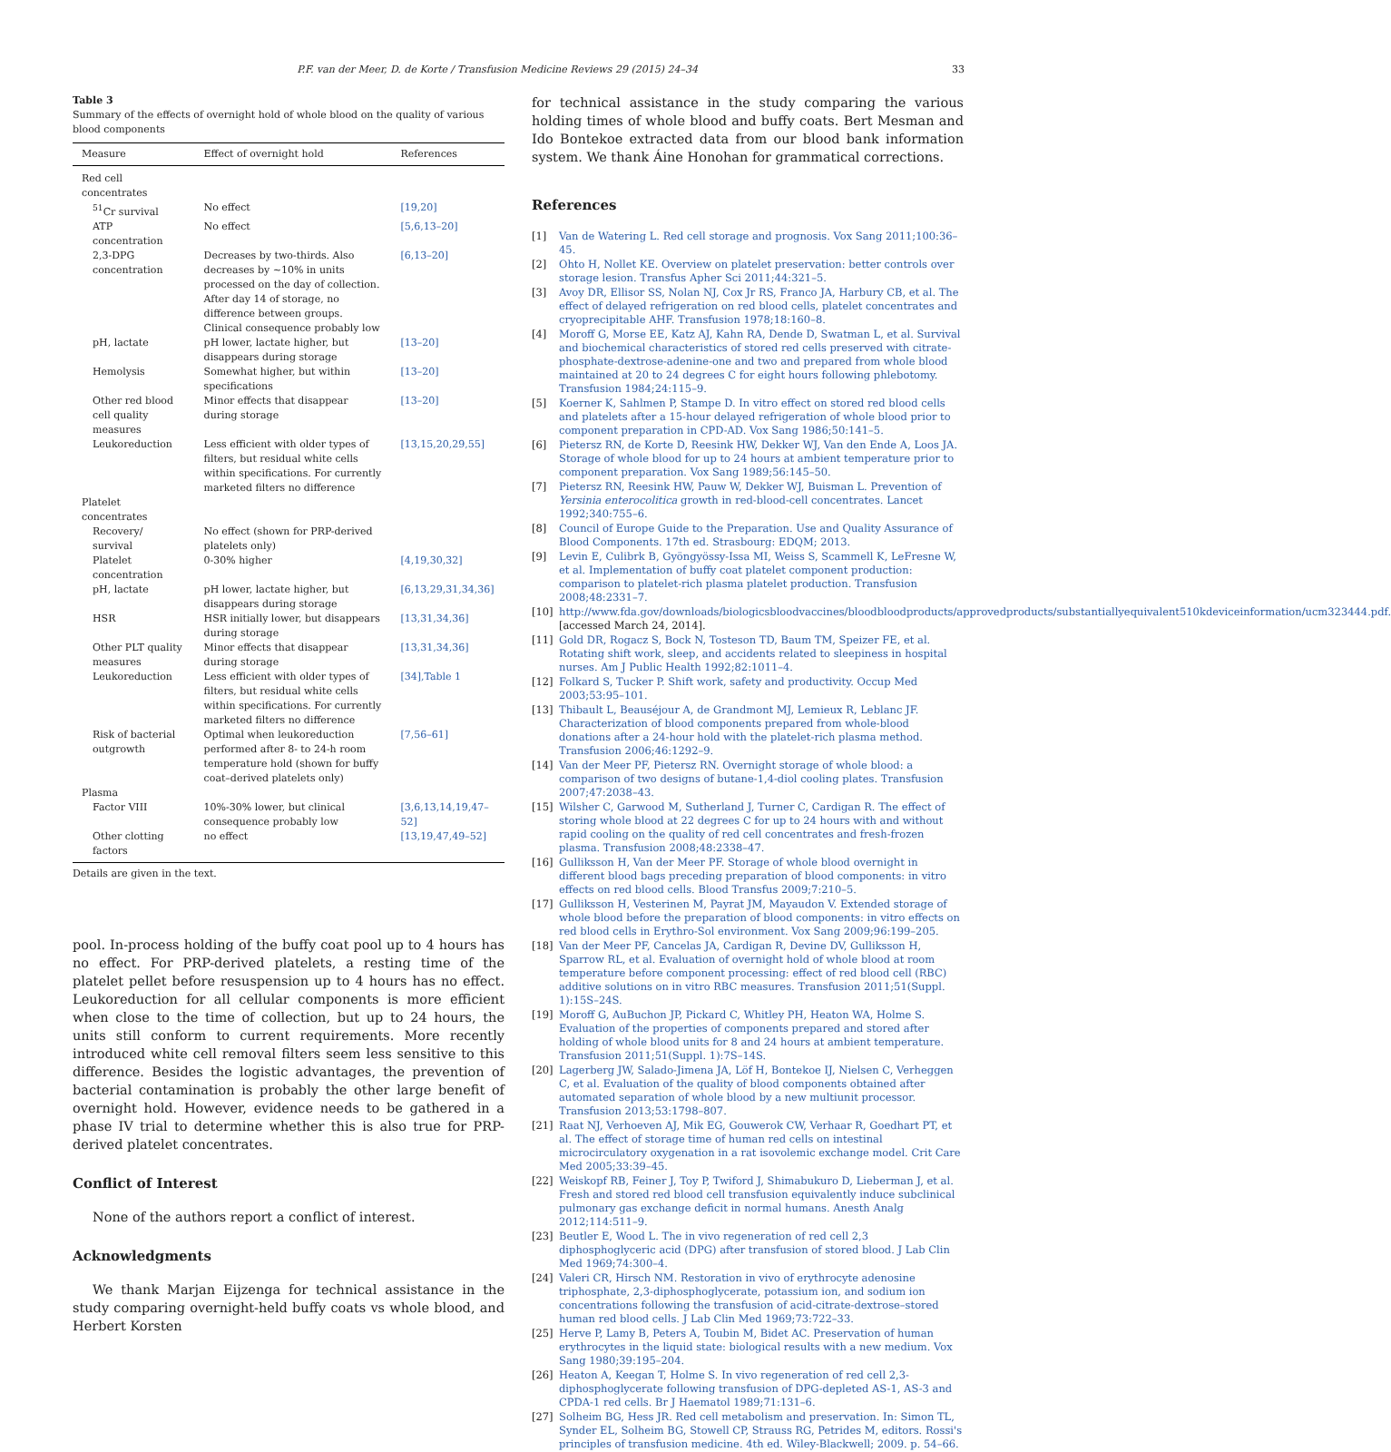P.F. van der Meer, D. de Korte / Transfusion Medicine Reviews 29 (2015) 24–34 33
Table 3
Summary of the effects of overnight hold of whole blood on the quality of various blood components
| Measure | Effect of overnight hold | References |
| --- | --- | --- |
| Red cell concentrates | | |
| <sup>51</sup>Cr survival | No effect | [19,20] |
| ATP concentration | No effect | [5,6,13–20] |
| 2,3-DPG concentration | Decreases by two-thirds. Also decreases by ~10% in units processed on the day of collection. After day 14 of storage, no difference between groups. Clinical consequence probably low | [6,13–20] |
| pH, lactate | pH lower, lactate higher, but disappears during storage | [13–20] |
| Hemolysis | Somewhat higher, but within specifications | [13–20] |
| Other red blood cell quality measures | Minor effects that disappear during storage | [13–20] |
| Leukoreduction | Less efficient with older types of filters, but residual white cells within specifications. For currently marketed filters no difference | [13,15,20,29,55] |
| Platelet concentrates | | |
| Recovery/ survival | No effect (shown for PRP-derived platelets only) | |
| Platelet concentration | 0-30% higher | [4,19,30,32] |
| pH, lactate | pH lower, lactate higher, but disappears during storage | [6,13,29,31,34,36] |
| HSR | HSR initially lower, but disappears during storage | [13,31,34,36] |
| Other PLT quality measures | Minor effects that disappear during storage | [13,31,34,36] |
| Leukoreduction | Less efficient with older types of filters, but residual white cells within specifications. For currently marketed filters no difference | [34],Table 1 |
| Risk of bacterial outgrowth | Optimal when leukoreduction performed after 8- to 24-h room temperature hold (shown for buffy coat–derived platelets only) | [7,56–61] |
| Plasma | | |
| Factor VIII | 10%-30% lower, but clinical consequence probably low | [3,6,13,14,19,47–52] |
| Other clotting factors | no effect | [13,19,47,49–52] |
Details are given in the text.
pool. In-process holding of the buffy coat pool up to 4 hours has no effect. For PRP-derived platelets, a resting time of the platelet pellet before resuspension up to 4 hours has no effect. Leukoreduction for all cellular components is more efficient when close to the time of collection, but up to 24 hours, the units still conform to current requirements. More recently introduced white cell removal filters seem less sensitive to this difference. Besides the logistic advantages, the prevention of bacterial contamination is probably the other large benefit of overnight hold. However, evidence needs to be gathered in a phase IV trial to determine whether this is also true for PRP-derived platelet concentrates.
Conflict of Interest
None of the authors report a conflict of interest.
Acknowledgments
We thank Marjan Eijzenga for technical assistance in the study comparing overnight-held buffy coats vs whole blood, and Herbert Korsten
for technical assistance in the study comparing the various holding times of whole blood and buffy coats. Bert Mesman and Ido Bontekoe extracted data from our blood bank information system. We thank Áine Honohan for grammatical corrections.
References
[1] Van de Watering L. Red cell storage and prognosis. Vox Sang 2011;100:36–45.
[2] Ohto H, Nollet KE. Overview on platelet preservation: better controls over storage lesion. Transfus Apher Sci 2011;44:321–5.
[3] Avoy DR, Ellisor SS, Nolan NJ, Cox Jr RS, Franco JA, Harbury CB, et al. The effect of delayed refrigeration on red blood cells, platelet concentrates and cryoprecipitable AHF. Transfusion 1978;18:160–8.
[4] Moroff G, Morse EE, Katz AJ, Kahn RA, Dende D, Swatman L, et al. Survival and biochemical characteristics of stored red cells preserved with citrate-phosphate-dextrose-adenine-one and two and prepared from whole blood maintained at 20 to 24 degrees C for eight hours following phlebotomy. Transfusion 1984;24:115–9.
[5] Koerner K, Sahlmen P, Stampe D. In vitro effect on stored red blood cells and platelets after a 15-hour delayed refrigeration of whole blood prior to component preparation in CPD-AD. Vox Sang 1986;50:141–5.
[6] Pietersz RN, de Korte D, Reesink HW, Dekker WJ, Van den Ende A, Loos JA. Storage of whole blood for up to 24 hours at ambient temperature prior to component preparation. Vox Sang 1989;56:145–50.
[7] Pietersz RN, Reesink HW, Pauw W, Dekker WJ, Buisman L. Prevention of Yersinia enterocolitica growth in red-blood-cell concentrates. Lancet 1992;340:755–6.
[8] Council of Europe Guide to the Preparation. Use and Quality Assurance of Blood Components. 17th ed. Strasbourg: EDQM; 2013.
[9] Levin E, Culibrk B, Gyöngyössy-Issa MI, Weiss S, Scammell K, LeFresne W, et al. Implementation of buffy coat platelet component production: comparison to platelet-rich plasma platelet production. Transfusion 2008;48:2331–7.
[10] http://www.fda.gov/downloads/biologicsbloodvaccines/bloodbloodproducts/approvedproducts/substantiallyequivalent510kdeviceinformation/ucm323444.pdf. [accessed March 24, 2014].
[11] Gold DR, Rogacz S, Bock N, Tosteson TD, Baum TM, Speizer FE, et al. Rotating shift work, sleep, and accidents related to sleepiness in hospital nurses. Am J Public Health 1992;82:1011–4.
[12] Folkard S, Tucker P. Shift work, safety and productivity. Occup Med 2003;53:95–101.
[13] Thibault L, Beauséjour A, de Grandmont MJ, Lemieux R, Leblanc JF. Characterization of blood components prepared from whole-blood donations after a 24-hour hold with the platelet-rich plasma method. Transfusion 2006;46:1292–9.
[14] Van der Meer PF, Pietersz RN. Overnight storage of whole blood: a comparison of two designs of butane-1,4-diol cooling plates. Transfusion 2007;47:2038–43.
[15] Wilsher C, Garwood M, Sutherland J, Turner C, Cardigan R. The effect of storing whole blood at 22 degrees C for up to 24 hours with and without rapid cooling on the quality of red cell concentrates and fresh-frozen plasma. Transfusion 2008;48:2338–47.
[16] Gulliksson H, Van der Meer PF. Storage of whole blood overnight in different blood bags preceding preparation of blood components: in vitro effects on red blood cells. Blood Transfus 2009;7:210–5.
[17] Gulliksson H, Vesterinen M, Payrat JM, Mayaudon V. Extended storage of whole blood before the preparation of blood components: in vitro effects on red blood cells in Erythro-Sol environment. Vox Sang 2009;96:199–205.
[18] Van der Meer PF, Cancelas JA, Cardigan R, Devine DV, Gulliksson H, Sparrow RL, et al. Evaluation of overnight hold of whole blood at room temperature before component processing: effect of red blood cell (RBC) additive solutions on in vitro RBC measures. Transfusion 2011;51(Suppl. 1):15S–24S.
[19] Moroff G, AuBuchon JP, Pickard C, Whitley PH, Heaton WA, Holme S. Evaluation of the properties of components prepared and stored after holding of whole blood units for 8 and 24 hours at ambient temperature. Transfusion 2011;51(Suppl. 1):7S–14S.
[20] Lagerberg JW, Salado-Jimena JA, Löf H, Bontekoe IJ, Nielsen C, Verheggen C, et al. Evaluation of the quality of blood components obtained after automated separation of whole blood by a new multiunit processor. Transfusion 2013;53:1798–807.
[21] Raat NJ, Verhoeven AJ, Mik EG, Gouwerok CW, Verhaar R, Goedhart PT, et al. The effect of storage time of human red cells on intestinal microcirculatory oxygenation in a rat isovolemic exchange model. Crit Care Med 2005;33:39–45.
[22] Weiskopf RB, Feiner J, Toy P, Twiford J, Shimabukuro D, Lieberman J, et al. Fresh and stored red blood cell transfusion equivalently induce subclinical pulmonary gas exchange deficit in normal humans. Anesth Analg 2012;114:511–9.
[23] Beutler E, Wood L. The in vivo regeneration of red cell 2,3 diphosphoglyceric acid (DPG) after transfusion of stored blood. J Lab Clin Med 1969;74:300–4.
[24] Valeri CR, Hirsch NM. Restoration in vivo of erythrocyte adenosine triphosphate, 2,3-diphosphoglycerate, potassium ion, and sodium ion concentrations following the transfusion of acid-citrate-dextrose–stored human red blood cells. J Lab Clin Med 1969;73:722–33.
[25] Herve P, Lamy B, Peters A, Toubin M, Bidet AC. Preservation of human erythrocytes in the liquid state: biological results with a new medium. Vox Sang 1980;39:195–204.
[26] Heaton A, Keegan T, Holme S. In vivo regeneration of red cell 2,3-diphosphoglycerate following transfusion of DPG-depleted AS-1, AS-3 and CPDA-1 red cells. Br J Haematol 1989;71:131–6.
[27] Solheim BG, Hess JR. Red cell metabolism and preservation. In: Simon TL, Synder EL, Solheim BG, Stowell CP, Strauss RG, Petrides M, editors. Rossi's principles of transfusion medicine. 4th ed. Wiley-Blackwell; 2009. p. 54–66.